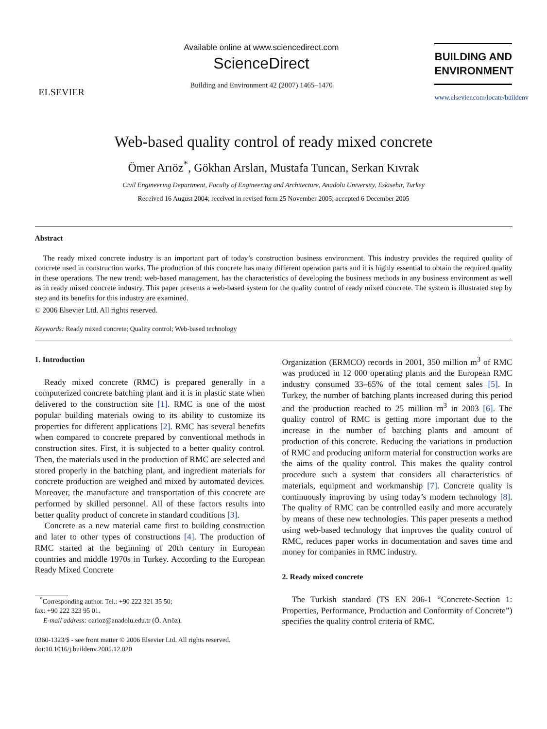ELSEVIER
Available online at www.sciencedirect.com
ScienceDirect
Building and Environment 42 (2007) 1465–1470
BUILDING AND
ENVIRONMENT
www.elsevier.com/locate/buildenv
Web-based quality control of ready mixed concrete
Ömer Arıöz<sup>*</sup>, Gökhan Arslan, Mustafa Tuncan, Serkan Kıvrak
Civil Engineering Department, Faculty of Engineering and Architecture, Anadolu University, Eskisehir, Turkey
Received 16 August 2004; received in revised form 25 November 2005; accepted 6 December 2005
Abstract
The ready mixed concrete industry is an important part of today’s construction business environment. This industry provides the required quality of concrete used in construction works. The production of this concrete has many different operation parts and it is highly essential to obtain the required quality in these operations. The new trend; web-based management, has the characteristics of developing the business methods in any business environment as well as in ready mixed concrete industry. This paper presents a web-based system for the quality control of ready mixed concrete. The system is illustrated step by step and its benefits for this industry are examined.
© 2006 Elsevier Ltd. All rights reserved.
Keywords: Ready mixed concrete; Quality control; Web-based technology
1. Introduction
Ready mixed concrete (RMC) is prepared generally in a computerized concrete batching plant and it is in plastic state when delivered to the construction site [1]. RMC is one of the most popular building materials owing to its ability to customize its properties for different applications [2]. RMC has several benefits when compared to concrete prepared by conventional methods in construction sites. First, it is subjected to a better quality control. Then, the materials used in the production of RMC are selected and stored properly in the batching plant, and ingredient materials for concrete production are weighed and mixed by automated devices. Moreover, the manufacture and transportation of this concrete are performed by skilled personnel. All of these factors results into better quality product of concrete in standard conditions [3].
Concrete as a new material came first to building construction and later to other types of constructions [4]. The production of RMC started at the beginning of 20th century in European countries and middle 1970s in Turkey. According to the European Ready Mixed Concrete
<sup>*</sup> Corresponding author. Tel.: +90 222 321 35 50;
fax: +90 222 323 95 01.
E-mail address: oarioz@anadolu.edu.tr (Ö. Arıöz).
0360-1323/$ - see front matter © 2006 Elsevier Ltd. All rights reserved.
doi:10.1016/j.buildenv.2005.12.020
Organization (ERMCO) records in 2001, 350 million m<sup>3</sup> of RMC was produced in 12 000 operating plants and the European RMC industry consumed 33–65% of the total cement sales [5]. In Turkey, the number of batching plants increased during this period and the production reached to 25 million m<sup>3</sup> in 2003 [6]. The quality control of RMC is getting more important due to the increase in the number of batching plants and amount of production of this concrete. Reducing the variations in production of RMC and producing uniform material for construction works are the aims of the quality control. This makes the quality control procedure such a system that considers all characteristics of materials, equipment and workmanship [7]. Concrete quality is continuously improving by using today’s modern technology [8]. The quality of RMC can be controlled easily and more accurately by means of these new technologies. This paper presents a method using web-based technology that improves the quality control of RMC, reduces paper works in documentation and saves time and money for companies in RMC industry.
2. Ready mixed concrete
The Turkish standard (TS EN 206-1 “Concrete-Section 1: Properties, Performance, Production and Conformity of Concrete”) specifies the quality control criteria of RMC.